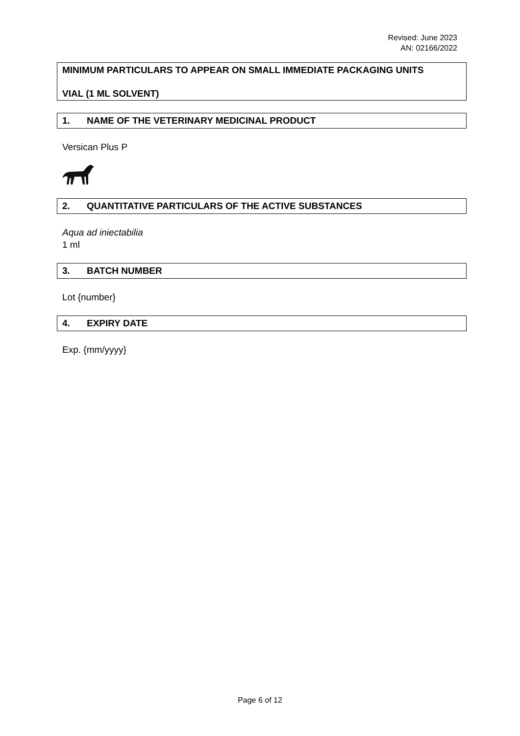Revised: June 2023
AN: 02166/2022
MINIMUM PARTICULARS TO APPEAR ON SMALL IMMEDIATE PACKAGING UNITS
VIAL (1 ML SOLVENT)
1. NAME OF THE VETERINARY MEDICINAL PRODUCT
Versican Plus P
2. QUANTITATIVE PARTICULARS OF THE ACTIVE SUBSTANCES
Aqua ad iniectabilia
1 ml
3. BATCH NUMBER
Lot {number}
4. EXPIRY DATE
Exp. {mm/yyyy}
Page 6 of 12